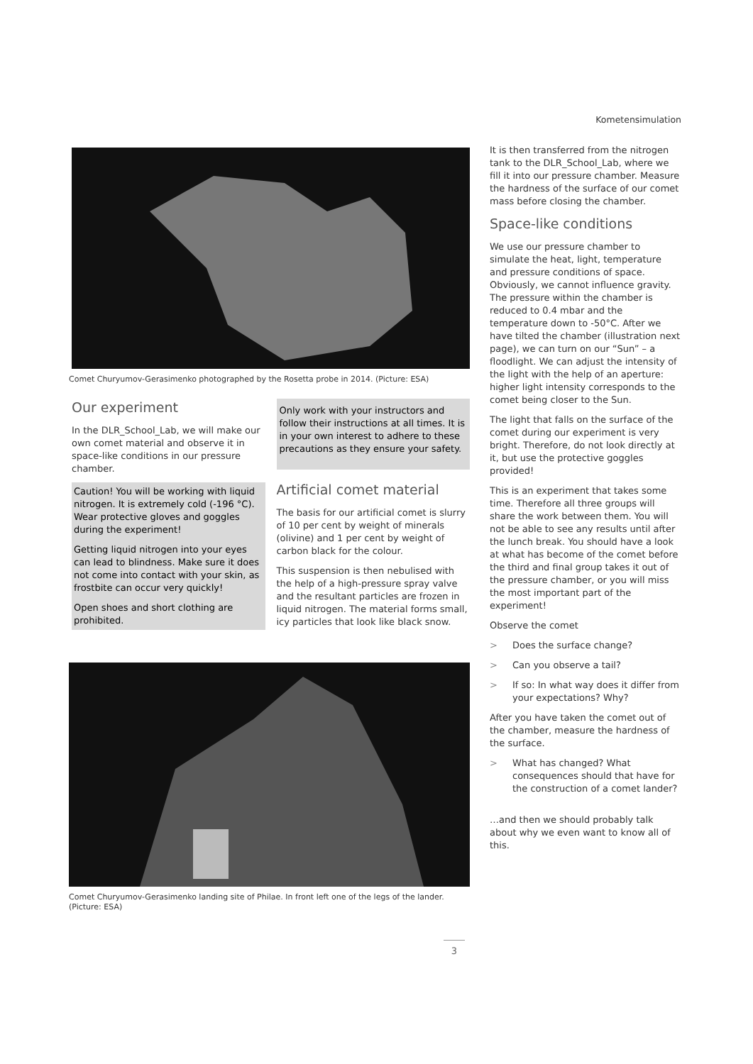Kometensimulation
Comet Churyumov-Gerasimenko photographed by the Rosetta probe in 2014. (Picture: ESA)
Our experiment
In the DLR_School_Lab, we will make our own comet material and observe it in space-like conditions in our pressure chamber.
Caution! You will be working with liquid nitrogen. It is extremely cold (-196 °C). Wear protective gloves and goggles during the experiment!
Getting liquid nitrogen into your eyes can lead to blindness. Make sure it does not come into contact with your skin, as frostbite can occur very quickly!
Open shoes and short clothing are prohibited.
Only work with your instructors and follow their instructions at all times. It is in your own interest to adhere to these precautions as they ensure your safety.
Artificial comet material
The basis for our artificial comet is slurry of 10 per cent by weight of minerals (olivine) and 1 per cent by weight of carbon black for the colour.
This suspension is then nebulised with the help of a high-pressure spray valve and the resultant particles are frozen in liquid nitrogen. The material forms small, icy particles that look like black snow.
Comet Churyumov-Gerasimenko landing site of Philae. In front left one of the legs of the lander. (Picture: ESA)
It is then transferred from the nitrogen tank to the DLR_School_Lab, where we fill it into our pressure chamber. Measure the hardness of the surface of our comet mass before closing the chamber.
Space-like conditions
We use our pressure chamber to simulate the heat, light, temperature and pressure conditions of space. Obviously, we cannot influence gravity. The pressure within the chamber is reduced to 0.4 mbar and the temperature down to -50°C. After we have tilted the chamber (illustration next page), we can turn on our “Sun” – a floodlight. We can adjust the intensity of the light with the help of an aperture: higher light intensity corresponds to the comet being closer to the Sun.
The light that falls on the surface of the comet during our experiment is very bright. Therefore, do not look directly at it, but use the protective goggles provided!
This is an experiment that takes some time. Therefore all three groups will share the work between them. You will not be able to see any results until after the lunch break. You should have a look at what has become of the comet before the third and final group takes it out of the pressure chamber, or you will miss the most important part of the experiment!
Observe the comet
> Does the surface change?
> Can you observe a tail?
> If so: In what way does it differ from your expectations? Why?
After you have taken the comet out of the chamber, measure the hardness of the surface.
> What has changed? What consequences should that have for the construction of a comet lander?
…and then we should probably talk about why we even want to know all of this.
3